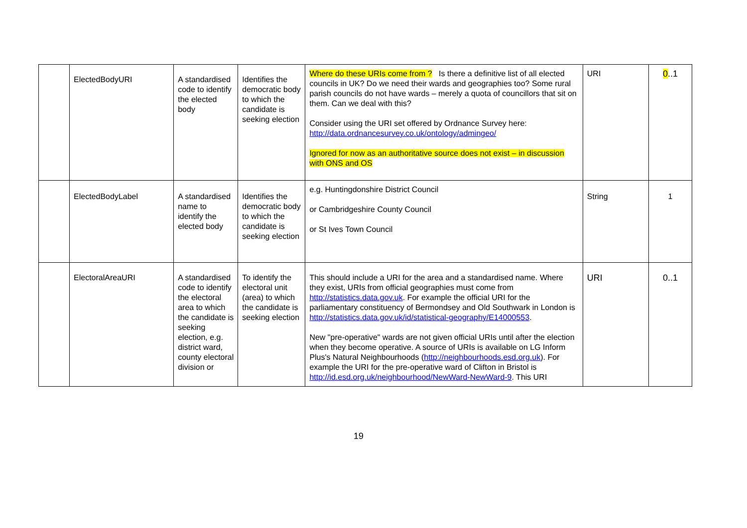| | ElectedBodyURI | A standardised code to identify the elected body | Identifies the democratic body to which the candidate is seeking election | Where do these URIs come from ? Is there a definitive list of all elected councils in UK? Do we need their wards and geographies too? Some rural parish councils do not have wards – merely a quota of councillors that sit on them. Can we deal with this? Consider using the URI set offered by Ordnance Survey here: http://data.ordnancesurvey.co.uk/ontology/admingeo/ Ignored for now as an authoritative source does not exist – in discussion with ONS and OS | URI | 0 ..1 |
| | ElectedBodyLabel | A standardised name to identify the elected body | Identifies the democratic body to which the candidate is seeking election | e.g. Huntingdonshire District Council or Cambridgeshire County Council or St Ives Town Council | String | 1 |
| | ElectoralAreaURI | A standardised code to identify the electoral area to which the candidate is seeking election, e.g. district ward, county electoral division or | To identify the electoral unit (area) to which the candidate is seeking election | This should include a URI for the area and a standardised name. Where they exist, URIs from official geographies must come from http://statistics.data.gov.uk . For example the official URI for the parliamentary constituency of Bermondsey and Old Southwark in London is http://statistics.data.gov.uk/id/statistical-geography/E14000553 . New "pre-operative" wards are not given official URIs until after the election when they become operative. A source of URIs is available on LG Inform Plus's Natural Neighbourhoods ( http://neighbourhoods.esd.org.uk ). For example the URI for the pre-operative ward of Clifton in Bristol is http://id.esd.org.uk/neighbourhood/NewWard-NewWard-9 . This URI | URI | 0..1 |
19